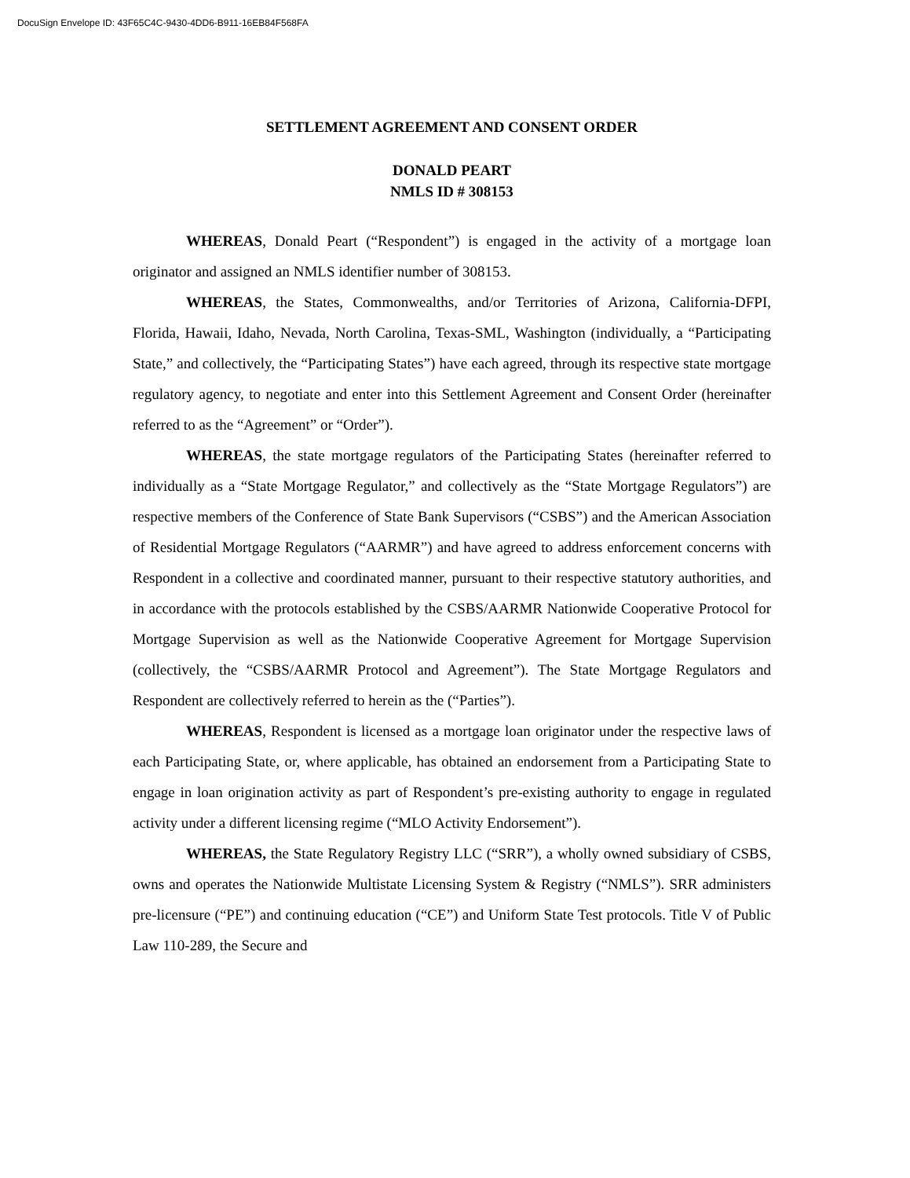DocuSign Envelope ID: 43F65C4C-9430-4DD6-B911-16EB84F568FA
SETTLEMENT AGREEMENT AND CONSENT ORDER
DONALD PEART
NMLS ID # 308153
WHEREAS, Donald Peart (“Respondent”) is engaged in the activity of a mortgage loan originator and assigned an NMLS identifier number of 308153.
WHEREAS, the States, Commonwealths, and/or Territories of Arizona, California-DFPI, Florida, Hawaii, Idaho, Nevada, North Carolina, Texas-SML, Washington (individually, a “Participating State,” and collectively, the “Participating States”) have each agreed, through its respective state mortgage regulatory agency, to negotiate and enter into this Settlement Agreement and Consent Order (hereinafter referred to as the “Agreement” or “Order”).
WHEREAS, the state mortgage regulators of the Participating States (hereinafter referred to individually as a “State Mortgage Regulator,” and collectively as the “State Mortgage Regulators”) are respective members of the Conference of State Bank Supervisors (“CSBS”) and the American Association of Residential Mortgage Regulators (“AARMR”) and have agreed to address enforcement concerns with Respondent in a collective and coordinated manner, pursuant to their respective statutory authorities, and in accordance with the protocols established by the CSBS/AARMR Nationwide Cooperative Protocol for Mortgage Supervision as well as the Nationwide Cooperative Agreement for Mortgage Supervision (collectively, the “CSBS/AARMR Protocol and Agreement”). The State Mortgage Regulators and Respondent are collectively referred to herein as the (“Parties”).
WHEREAS, Respondent is licensed as a mortgage loan originator under the respective laws of each Participating State, or, where applicable, has obtained an endorsement from a Participating State to engage in loan origination activity as part of Respondent’s pre-existing authority to engage in regulated activity under a different licensing regime (“MLO Activity Endorsement”).
WHEREAS, the State Regulatory Registry LLC (“SRR”), a wholly owned subsidiary of CSBS, owns and operates the Nationwide Multistate Licensing System & Registry (“NMLS”). SRR administers pre-licensure (“PE”) and continuing education (“CE”) and Uniform State Test protocols. Title V of Public Law 110-289, the Secure and